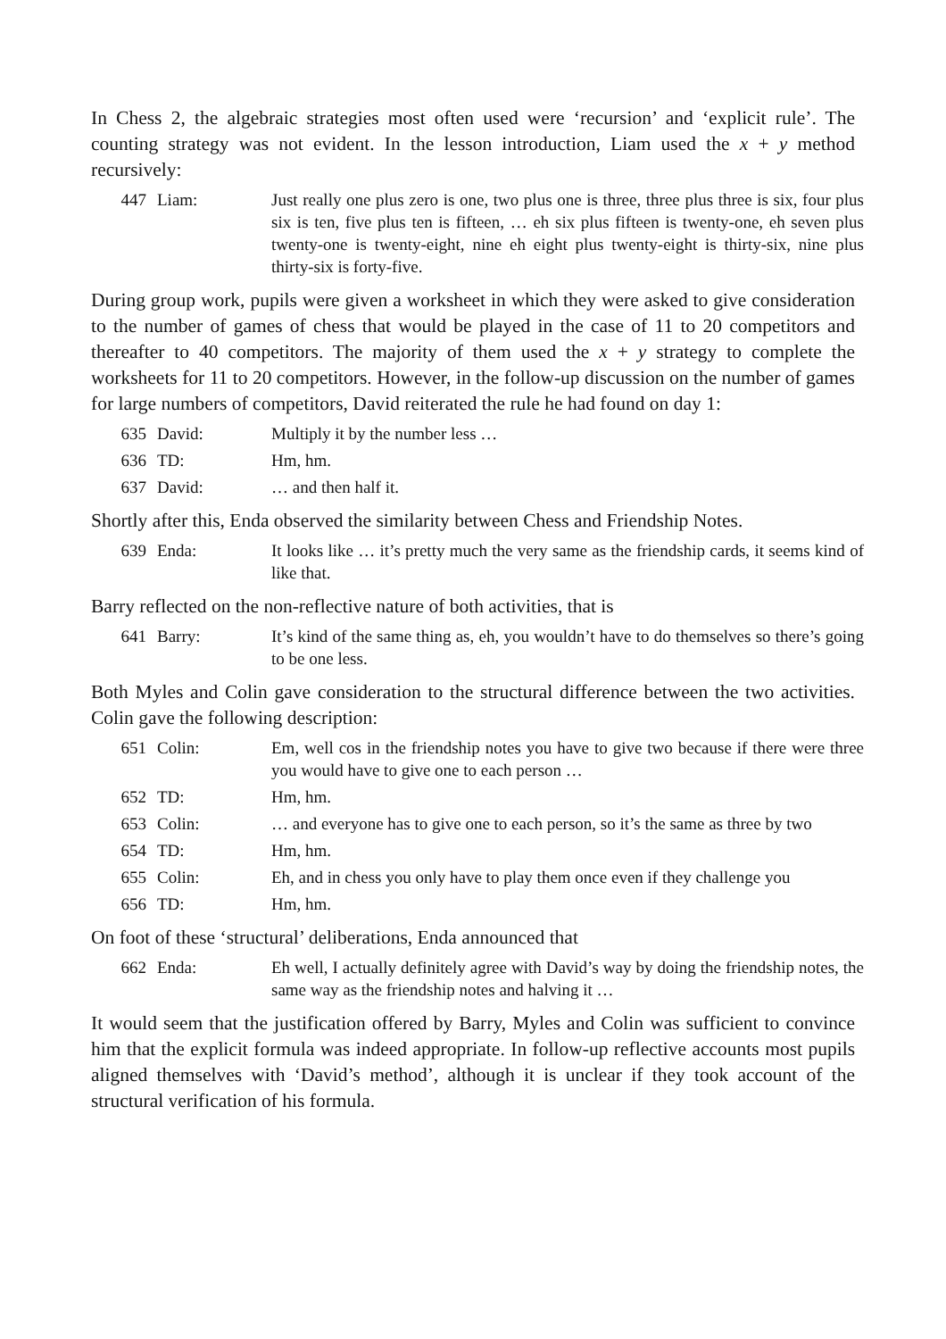In Chess 2, the algebraic strategies most often used were ‘recursion’ and ‘explicit rule’. The counting strategy was not evident. In the lesson introduction, Liam used the x + y method recursively:
| 447 | Liam: | Just really one plus zero is one, two plus one is three, three plus three is six, four plus six is ten, five plus ten is fifteen, … eh six plus fifteen is twenty-one, eh seven plus twenty-one is twenty-eight, nine eh eight plus twenty-eight is thirty-six, nine plus thirty-six is forty-five. |
During group work, pupils were given a worksheet in which they were asked to give consideration to the number of games of chess that would be played in the case of 11 to 20 competitors and thereafter to 40 competitors. The majority of them used the x + y strategy to complete the worksheets for 11 to 20 competitors. However, in the follow-up discussion on the number of games for large numbers of competitors, David reiterated the rule he had found on day 1:
| 635 | David: | Multiply it by the number less … |
| 636 | TD: | Hm, hm. |
| 637 | David: | … and then half it. |
Shortly after this, Enda observed the similarity between Chess and Friendship Notes.
| 639 | Enda: | It looks like … it’s pretty much the very same as the friendship cards, it seems kind of like that. |
Barry reflected on the non-reflective nature of both activities, that is
| 641 | Barry: | It’s kind of the same thing as, eh, you wouldn’t have to do themselves so there’s going to be one less. |
Both Myles and Colin gave consideration to the structural difference between the two activities. Colin gave the following description:
| 651 | Colin: | Em, well cos in the friendship notes you have to give two because if there were three you would have to give one to each person … |
| 652 | TD: | Hm, hm. |
| 653 | Colin: | … and everyone has to give one to each person, so it’s the same as three by two |
| 654 | TD: | Hm, hm. |
| 655 | Colin: | Eh, and in chess you only have to play them once even if they challenge you |
| 656 | TD: | Hm, hm. |
On foot of these ‘structural’ deliberations, Enda announced that
| 662 | Enda: | Eh well, I actually definitely agree with David’s way by doing the friendship notes, the same way as the friendship notes and halving it … |
It would seem that the justification offered by Barry, Myles and Colin was sufficient to convince him that the explicit formula was indeed appropriate. In follow-up reflective accounts most pupils aligned themselves with ‘David’s method’, although it is unclear if they took account of the structural verification of his formula.